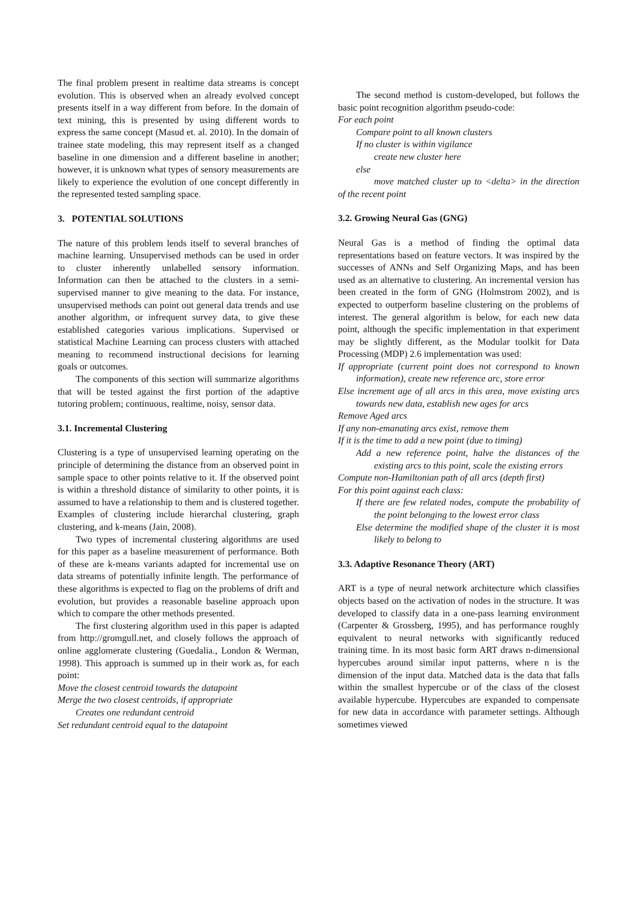The final problem present in realtime data streams is concept evolution. This is observed when an already evolved concept presents itself in a way different from before. In the domain of text mining, this is presented by using different words to express the same concept (Masud et. al. 2010). In the domain of trainee state modeling, this may represent itself as a changed baseline in one dimension and a different baseline in another; however, it is unknown what types of sensory measurements are likely to experience the evolution of one concept differently in the represented tested sampling space.
3. POTENTIAL SOLUTIONS
The nature of this problem lends itself to several branches of machine learning. Unsupervised methods can be used in order to cluster inherently unlabelled sensory information. Information can then be attached to the clusters in a semi-supervised manner to give meaning to the data. For instance, unsupervised methods can point out general data trends and use another algorithm, or infrequent survey data, to give these established categories various implications. Supervised or statistical Machine Learning can process clusters with attached meaning to recommend instructional decisions for learning goals or outcomes.
The components of this section will summarize algorithms that will be tested against the first portion of the adaptive tutoring problem; continuous, realtime, noisy, sensor data.
3.1. Incremental Clustering
Clustering is a type of unsupervised learning operating on the principle of determining the distance from an observed point in sample space to other points relative to it. If the observed point is within a threshold distance of similarity to other points, it is assumed to have a relationship to them and is clustered together. Examples of clustering include hierarchal clustering, graph clustering, and k-means (Jain, 2008).
Two types of incremental clustering algorithms are used for this paper as a baseline measurement of performance. Both of these are k-means variants adapted for incremental use on data streams of potentially infinite length. The performance of these algorithms is expected to flag on the problems of drift and evolution, but provides a reasonable baseline approach upon which to compare the other methods presented.
The first clustering algorithm used in this paper is adapted from http://gromgull.net, and closely follows the approach of online agglomerate clustering (Guedalia., London & Werman, 1998). This approach is summed up in their work as, for each point:
Move the closest centroid towards the datapoint
Merge the two closest centroids, if appropriate
Creates one redundant centroid
Set redundant centroid equal to the datapoint
The second method is custom-developed, but follows the basic point recognition algorithm pseudo-code:
For each point
Compare point to all known clusters
If no cluster is within vigilance
create new cluster here
else
move matched cluster up to <delta> in the direction of the recent point
3.2. Growing Neural Gas (GNG)
Neural Gas is a method of finding the optimal data representations based on feature vectors. It was inspired by the successes of ANNs and Self Organizing Maps, and has been used as an alternative to clustering. An incremental version has been created in the form of GNG (Holmstrom 2002), and is expected to outperform baseline clustering on the problems of interest. The general algorithm is below, for each new data point, although the specific implementation in that experiment may be slightly different, as the Modular toolkit for Data Processing (MDP) 2.6 implementation was used:
If appropriate (current point does not correspond to known information), create new reference arc, store error
Else increment age of all arcs in this area, move existing arcs towards new data, establish new ages for arcs
Remove Aged arcs
If any non-emanating arcs exist, remove them
If it is the time to add a new point (due to timing)
Add a new reference point, halve the distances of the existing arcs to this point, scale the existing errors
Compute non-Hamiltonian path of all arcs (depth first)
For this point against each class:
If there are few related nodes, compute the probability of the point belonging to the lowest error class
Else determine the modified shape of the cluster it is most likely to belong to
3.3. Adaptive Resonance Theory (ART)
ART is a type of neural network architecture which classifies objects based on the activation of nodes in the structure. It was developed to classify data in a one-pass learning environment (Carpenter & Grossberg, 1995), and has performance roughly equivalent to neural networks with significantly reduced training time. In its most basic form ART draws n-dimensional hypercubes around similar input patterns, where n is the dimension of the input data. Matched data is the data that falls within the smallest hypercube or of the class of the closest available hypercube. Hypercubes are expanded to compensate for new data in accordance with parameter settings. Although sometimes viewed